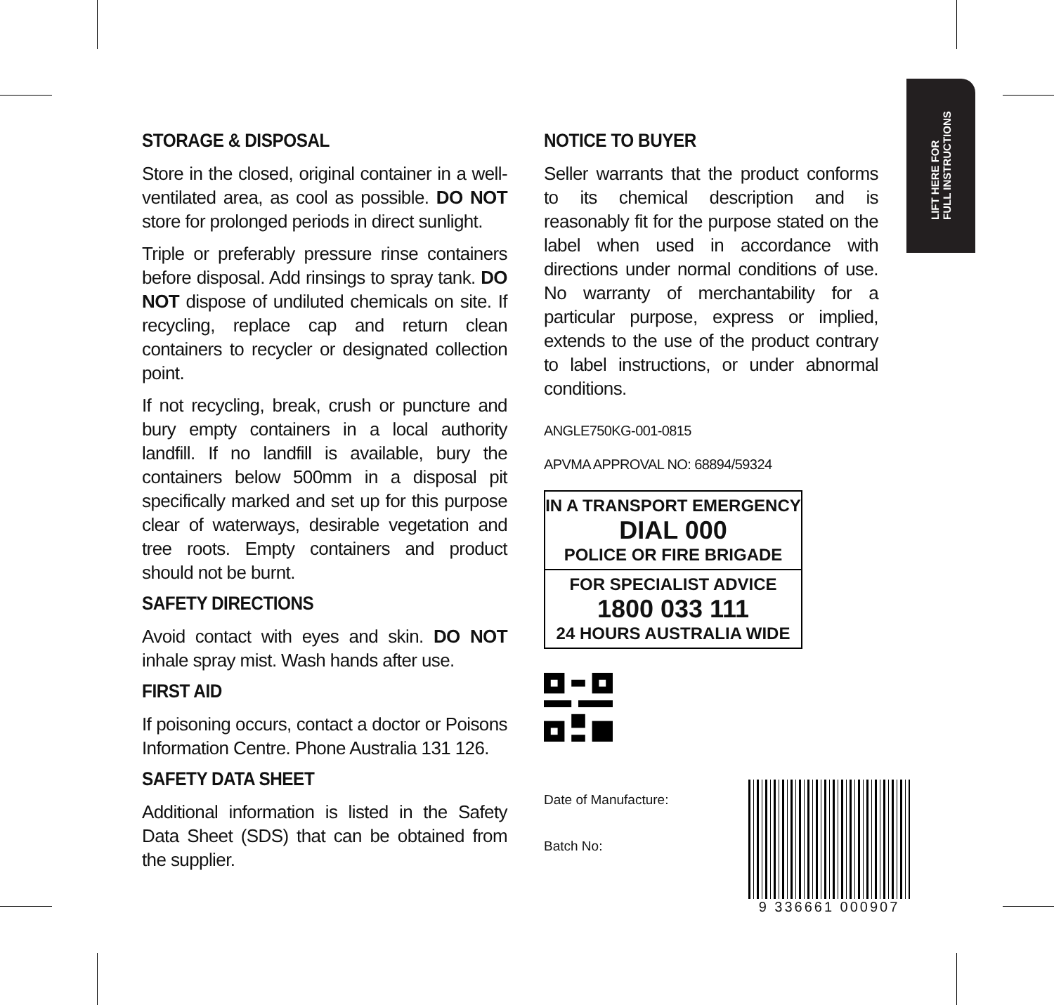STORAGE & DISPOSAL
Store in the closed, original container in a well-ventilated area, as cool as possible. DO NOT store for prolonged periods in direct sunlight.
Triple or preferably pressure rinse containers before disposal. Add rinsings to spray tank. DO NOT dispose of undiluted chemicals on site. If recycling, replace cap and return clean containers to recycler or designated collection point.
If not recycling, break, crush or puncture and bury empty containers in a local authority landfill. If no landfill is available, bury the containers below 500mm in a disposal pit specifically marked and set up for this purpose clear of waterways, desirable vegetation and tree roots. Empty containers and product should not be burnt.
SAFETY DIRECTIONS
Avoid contact with eyes and skin. DO NOT inhale spray mist. Wash hands after use.
FIRST AID
If poisoning occurs, contact a doctor or Poisons Information Centre. Phone Australia 131 126.
SAFETY DATA SHEET
Additional information is listed in the Safety Data Sheet (SDS) that can be obtained from the supplier.
NOTICE TO BUYER
Seller warrants that the product conforms to its chemical description and is reasonably fit for the purpose stated on the label when used in accordance with directions under normal conditions of use. No warranty of merchantability for a particular purpose, express or implied, extends to the use of the product contrary to label instructions, or under abnormal conditions.
ANGLE750KG-001-0815
APVMA APPROVAL NO: 68894/59324
IN A TRANSPORT EMERGENCY
DIAL 000
POLICE OR FIRE BRIGADE
FOR SPECIALIST ADVICE
1800 033 111
24 HOURS AUSTRALIA WIDE
Date of Manufacture:
Batch No:
9 336661 000907
LIFT HERE FOR
FULL INSTRUCTIONS